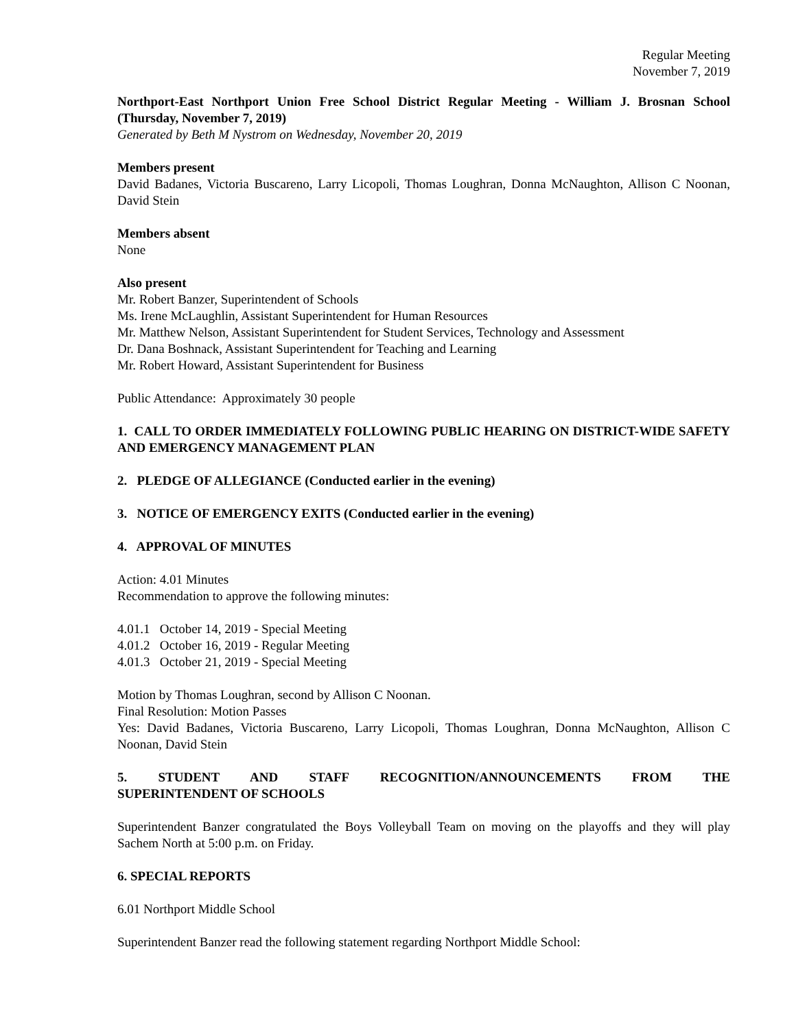Regular Meeting
November 7, 2019
Northport-East Northport Union Free School District Regular Meeting - William J. Brosnan School (Thursday, November 7, 2019)
Generated by Beth M Nystrom on Wednesday, November 20, 2019
Members present
David Badanes, Victoria Buscareno, Larry Licopoli, Thomas Loughran, Donna McNaughton, Allison C Noonan, David Stein
Members absent
None
Also present
Mr. Robert Banzer, Superintendent of Schools
Ms. Irene McLaughlin, Assistant Superintendent for Human Resources
Mr. Matthew Nelson, Assistant Superintendent for Student Services, Technology and Assessment
Dr. Dana Boshnack, Assistant Superintendent for Teaching and Learning
Mr. Robert Howard, Assistant Superintendent for Business
Public Attendance: Approximately 30 people
1. CALL TO ORDER IMMEDIATELY FOLLOWING PUBLIC HEARING ON DISTRICT-WIDE SAFETY AND EMERGENCY MANAGEMENT PLAN
2. PLEDGE OF ALLEGIANCE (Conducted earlier in the evening)
3. NOTICE OF EMERGENCY EXITS (Conducted earlier in the evening)
4. APPROVAL OF MINUTES
Action: 4.01 Minutes
Recommendation to approve the following minutes:
4.01.1 October 14, 2019 - Special Meeting
4.01.2 October 16, 2019 - Regular Meeting
4.01.3 October 21, 2019 - Special Meeting
Motion by Thomas Loughran, second by Allison C Noonan.
Final Resolution: Motion Passes
Yes: David Badanes, Victoria Buscareno, Larry Licopoli, Thomas Loughran, Donna McNaughton, Allison C Noonan, David Stein
5. STUDENT AND STAFF RECOGNITION/ANNOUNCEMENTS FROM THE
SUPERINTENDENT OF SCHOOLS
Superintendent Banzer congratulated the Boys Volleyball Team on moving on the playoffs and they will play Sachem North at 5:00 p.m. on Friday.
6. SPECIAL REPORTS
6.01 Northport Middle School
Superintendent Banzer read the following statement regarding Northport Middle School: